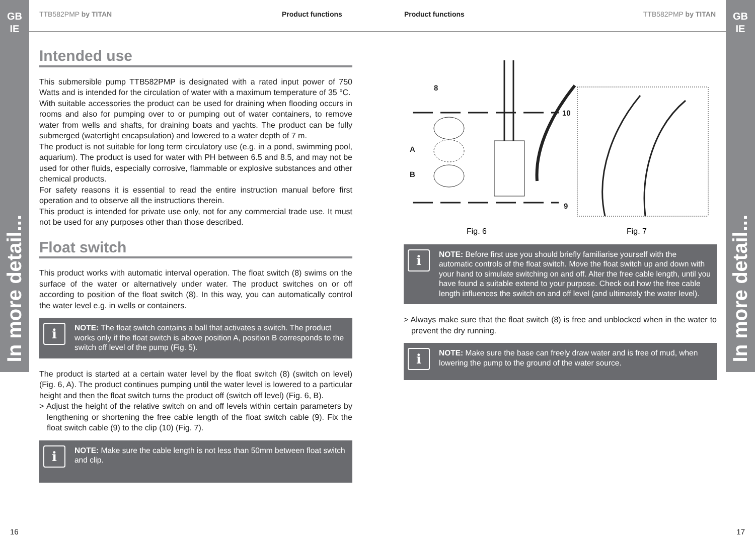GB
IE
In more detail...
GB
IE
In more detail...
TTB582PMP by TITAN Product functions Product functions TTB582PMP by TITAN
Intended use
This submersible pump TTB582PMP is designated with a rated input power of 750 Watts and is intended for the circulation of water with a maximum temperature of 35 °C.
With suitable accessories the product can be used for draining when flooding occurs in rooms and also for pumping over to or pumping out of water containers, to remove water from wells and shafts, for draining boats and yachts. The product can be fully submerged (watertight encapsulation) and lowered to a water depth of 7 m.
The product is not suitable for long term circulatory use (e.g. in a pond, swimming pool, aquarium). The product is used for water with PH between 6.5 and 8.5, and may not be used for other fluids, especially corrosive, flammable or explosive substances and other chemical products.
For safety reasons it is essential to read the entire instruction manual before first operation and to observe all the instructions therein.
This product is intended for private use only, not for any commercial trade use. It must not be used for any purposes other than those described.
Float switch
This product works with automatic interval operation. The float switch (8) swims on the surface of the water or alternatively under water. The product switches on or off according to position of the float switch (8). In this way, you can automatically control the water level e.g. in wells or containers.
i
NOTE: The float switch contains a ball that activates a switch. The product works only if the float switch is above position A, position B corresponds to the switch off level of the pump (Fig. 5).
The product is started at a certain water level by the float switch (8) (switch on level) (Fig. 6, A). The product continues pumping until the water level is lowered to a particular height and then the float switch turns the product off (switch off level) (Fig. 6, B).
> Adjust the height of the relative switch on and off levels within certain parameters by lengthening or shortening the free cable length of the float switch cable (9). Fix the float switch cable (9) to the clip (10) (Fig. 7).
i
NOTE: Make sure the cable length is not less than 50mm between float switch and clip.
8
10
9
A
B
Fig. 6
Fig. 7
i
NOTE: Before first use you should briefly familiarise yourself with the automatic controls of the float switch. Move the float switch up and down with your hand to simulate switching on and off. Alter the free cable length, until you have found a suitable extend to your purpose. Check out how the free cable length influences the switch on and off level (and ultimately the water level).
> Always make sure that the float switch (8) is free and unblocked when in the water to prevent the dry running.
i
NOTE: Make sure the base can freely draw water and is free of mud, when lowering the pump to the ground of the water source.
16 17